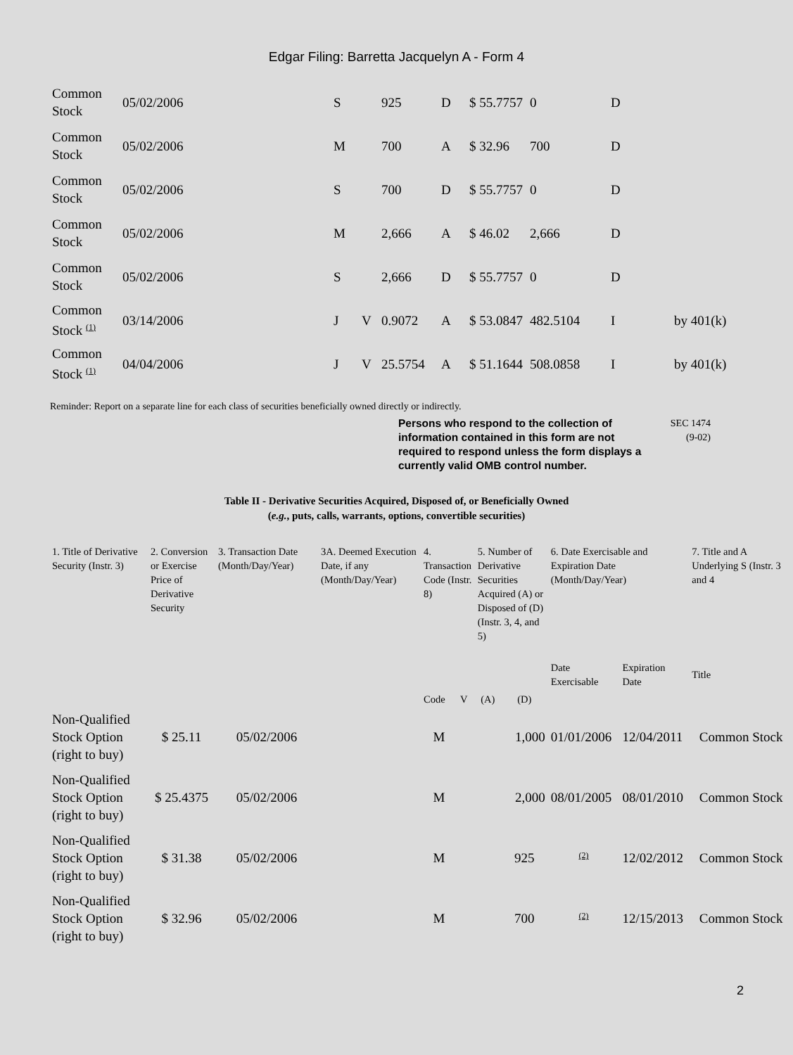Edgar Filing: Barretta Jacquelyn A - Form 4
| Common Stock | 05/02/2006 | S | | 925 | D | $ 55.7757 | 0 | D | |
| Common Stock | 05/02/2006 | M | | 700 | A | $ 32.96 | 700 | D | |
| Common Stock | 05/02/2006 | S | | 700 | D | $ 55.7757 | 0 | D | |
| Common Stock | 05/02/2006 | M | | 2,666 | A | $ 46.02 | 2,666 | D | |
| Common Stock | 05/02/2006 | S | | 2,666 | D | $ 55.7757 | 0 | D | |
| Common Stock (1) | 03/14/2006 | J | V | 0.9072 | A | $ 53.0847 | 482.5104 | I | by 401(k) |
| Common Stock (1) | 04/04/2006 | J | V | 25.5754 | A | $ 51.1644 | 508.0858 | I | by 401(k) |
Reminder: Report on a separate line for each class of securities beneficially owned directly or indirectly.
Persons who respond to the collection of information contained in this form are not required to respond unless the form displays a currently valid OMB control number.
SEC 1474
(9-02)
Table II - Derivative Securities Acquired, Disposed of, or Beneficially Owned
(e.g., puts, calls, warrants, options, convertible securities)
| 1. Title of Derivative Security (Instr. 3) | 2. Conversion or Exercise Price of Derivative Security | 3. Transaction Date (Month/Day/Year) | 3A. Deemed Execution Date, if any (Month/Day/Year) | 4. Transaction Code (Instr. 8) | | 5. Number of Derivative Securities Acquired (A) or Disposed of (D) (Instr. 3, 4, and 5) | | 6. Date Exercisable and Expiration Date (Month/Day/Year) | | 7. Title and A Underlying S (Instr. 3 and 4 |
| --- | --- | --- | --- | --- | --- | --- | --- | --- | --- | --- |
| | | | | Code | V | (A) | (D) | Date Exercisable | Expiration Date | Title |
| Non-Qualified Stock Option (right to buy) | $ 25.11 | 05/02/2006 | | M | | | 1,000 | 01/01/2006 | 12/04/2011 | Common Stock |
| Non-Qualified Stock Option (right to buy) | $ 25.4375 | 05/02/2006 | | M | | | 2,000 | 08/01/2005 | 08/01/2010 | Common Stock |
| Non-Qualified Stock Option (right to buy) | $ 31.38 | 05/02/2006 | | M | | | 925 | (2) | 12/02/2012 | Common Stock |
| Non-Qualified Stock Option (right to buy) | $ 32.96 | 05/02/2006 | | M | | | 700 | (2) | 12/15/2013 | Common Stock |
2